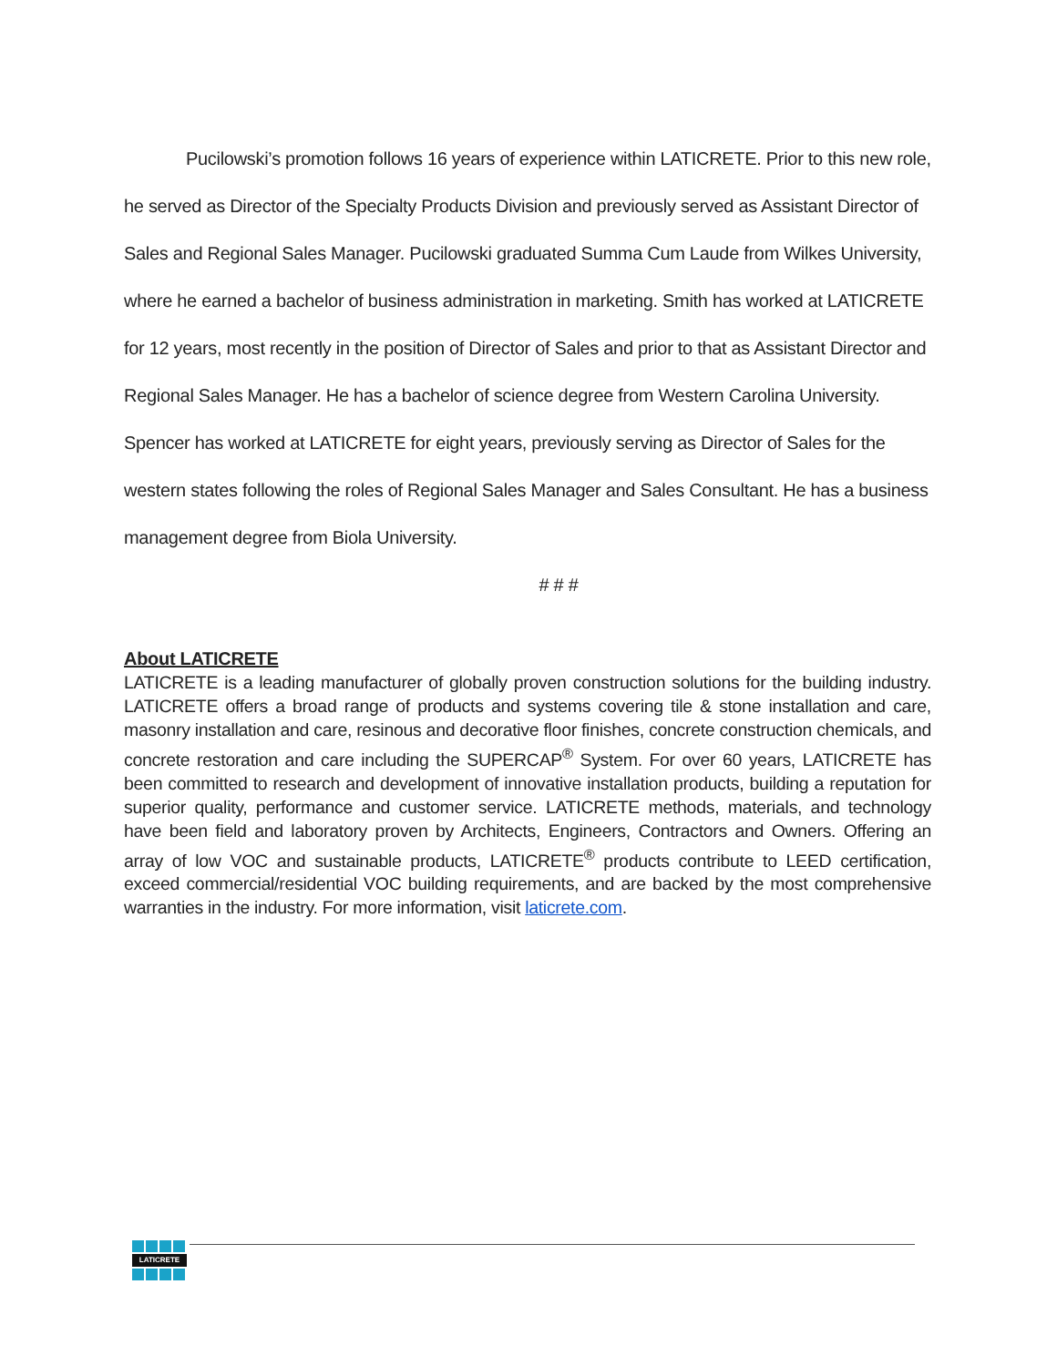Pucilowski’s promotion follows 16 years of experience within LATICRETE. Prior to this new role, he served as Director of the Specialty Products Division and previously served as Assistant Director of Sales and Regional Sales Manager. Pucilowski graduated Summa Cum Laude from Wilkes University, where he earned a bachelor of business administration in marketing. Smith has worked at LATICRETE for 12 years, most recently in the position of Director of Sales and prior to that as Assistant Director and Regional Sales Manager. He has a bachelor of science degree from Western Carolina University. Spencer has worked at LATICRETE for eight years, previously serving as Director of Sales for the western states following the roles of Regional Sales Manager and Sales Consultant. He has a business management degree from Biola University.
# # #
About LATICRETE
LATICRETE is a leading manufacturer of globally proven construction solutions for the building industry. LATICRETE offers a broad range of products and systems covering tile & stone installation and care, masonry installation and care, resinous and decorative floor finishes, concrete construction chemicals, and concrete restoration and care including the SUPERCAP<sup>®</sup> System. For over 60 years, LATICRETE has been committed to research and development of innovative installation products, building a reputation for superior quality, performance and customer service. LATICRETE methods, materials, and technology have been field and laboratory proven by Architects, Engineers, Contractors and Owners. Offering an array of low VOC and sustainable products, LATICRETE<sup>®</sup> products contribute to LEED certification, exceed commercial/residential VOC building requirements, and are backed by the most comprehensive warranties in the industry. For more information, visit laticrete.com.
LATICRETE